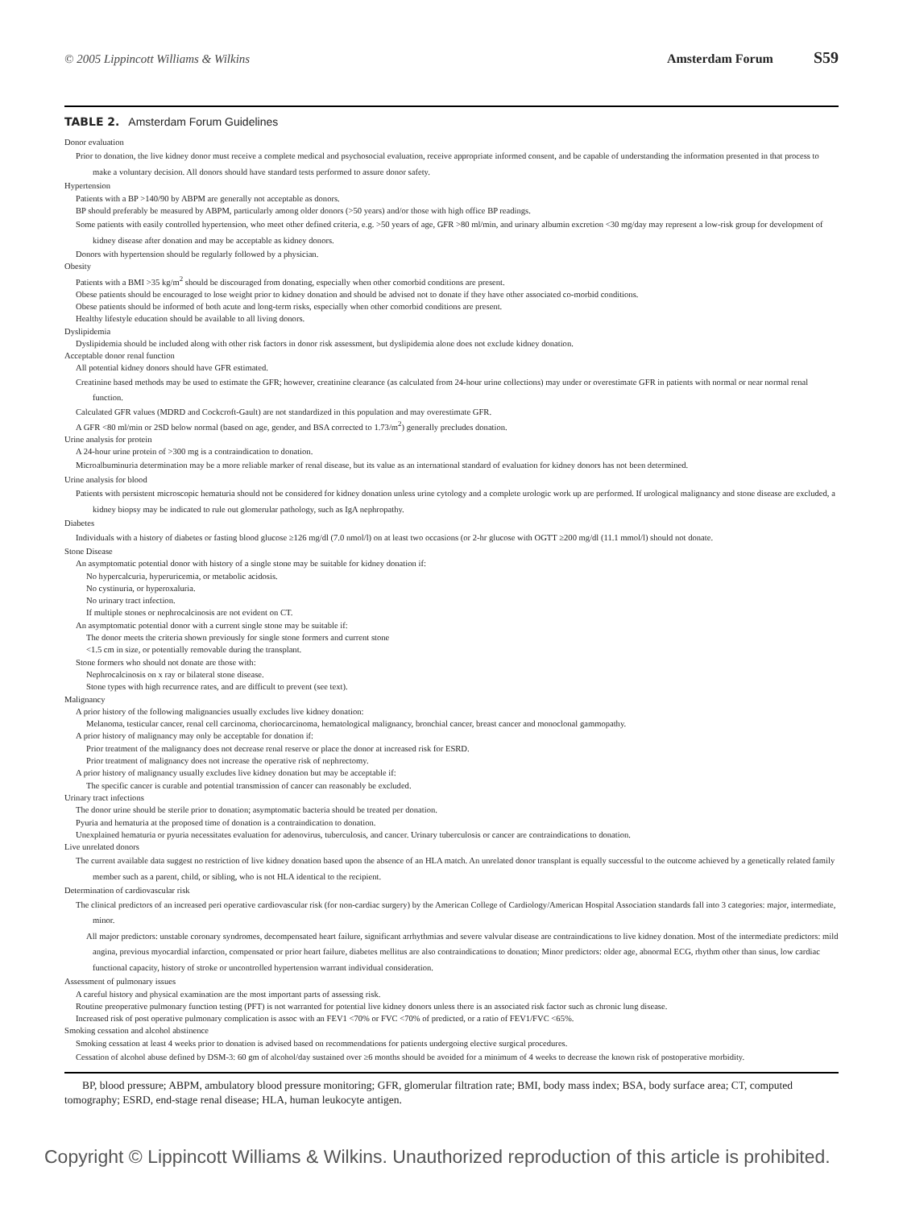© 2005 Lippincott Williams & Wilkins Amsterdam Forum S59
TABLE 2. Amsterdam Forum Guidelines
Donor evaluation
Prior to donation, the live kidney donor must receive a complete medical and psychosocial evaluation, receive appropriate informed consent, and be capable of understanding the information presented in that process to make a voluntary decision. All donors should have standard tests performed to assure donor safety.
Hypertension
Patients with a BP >140/90 by ABPM are generally not acceptable as donors.
BP should preferably be measured by ABPM, particularly among older donors (>50 years) and/or those with high office BP readings.
Some patients with easily controlled hypertension, who meet other defined criteria, e.g. >50 years of age, GFR >80 ml/min, and urinary albumin excretion <30 mg/day may represent a low-risk group for development of kidney disease after donation and may be acceptable as kidney donors.
Donors with hypertension should be regularly followed by a physician.
Obesity
Patients with a BMI >35 kg/m<sup>2</sup> should be discouraged from donating, especially when other comorbid conditions are present.
Obese patients should be encouraged to lose weight prior to kidney donation and should be advised not to donate if they have other associated co-morbid conditions.
Obese patients should be informed of both acute and long-term risks, especially when other comorbid conditions are present.
Healthy lifestyle education should be available to all living donors.
Dyslipidemia
Dyslipidemia should be included along with other risk factors in donor risk assessment, but dyslipidemia alone does not exclude kidney donation.
Acceptable donor renal function
All potential kidney donors should have GFR estimated.
Creatinine based methods may be used to estimate the GFR; however, creatinine clearance (as calculated from 24-hour urine collections) may under or overestimate GFR in patients with normal or near normal renal function.
Calculated GFR values (MDRD and Cockcroft-Gault) are not standardized in this population and may overestimate GFR.
A GFR <80 ml/min or 2SD below normal (based on age, gender, and BSA corrected to 1.73/m<sup>2</sup>) generally precludes donation.
Urine analysis for protein
A 24-hour urine protein of >300 mg is a contraindication to donation.
Microalbuminuria determination may be a more reliable marker of renal disease, but its value as an international standard of evaluation for kidney donors has not been determined.
Urine analysis for blood
Patients with persistent microscopic hematuria should not be considered for kidney donation unless urine cytology and a complete urologic work up are performed. If urological malignancy and stone disease are excluded, a kidney biopsy may be indicated to rule out glomerular pathology, such as IgA nephropathy.
Diabetes
Individuals with a history of diabetes or fasting blood glucose ≥126 mg/dl (7.0 nmol/l) on at least two occasions (or 2-hr glucose with OGTT ≥200 mg/dl (11.1 mmol/l) should not donate.
Stone Disease
An asymptomatic potential donor with history of a single stone may be suitable for kidney donation if:
No hypercalcuria, hyperuricemia, or metabolic acidosis.
No cystinuria, or hyperoxaluria.
No urinary tract infection.
If multiple stones or nephrocalcinosis are not evident on CT.
An asymptomatic potential donor with a current single stone may be suitable if:
The donor meets the criteria shown previously for single stone formers and current stone
<1.5 cm in size, or potentially removable during the transplant.
Stone formers who should not donate are those with:
Nephrocalcinosis on x ray or bilateral stone disease.
Stone types with high recurrence rates, and are difficult to prevent (see text).
Malignancy
A prior history of the following malignancies usually excludes live kidney donation:
Melanoma, testicular cancer, renal cell carcinoma, choriocarcinoma, hematological malignancy, bronchial cancer, breast cancer and monoclonal gammopathy.
A prior history of malignancy may only be acceptable for donation if:
Prior treatment of the malignancy does not decrease renal reserve or place the donor at increased risk for ESRD.
Prior treatment of malignancy does not increase the operative risk of nephrectomy.
A prior history of malignancy usually excludes live kidney donation but may be acceptable if:
The specific cancer is curable and potential transmission of cancer can reasonably be excluded.
Urinary tract infections
The donor urine should be sterile prior to donation; asymptomatic bacteria should be treated per donation.
Pyuria and hematuria at the proposed time of donation is a contraindication to donation.
Unexplained hematuria or pyuria necessitates evaluation for adenovirus, tuberculosis, and cancer. Urinary tuberculosis or cancer are contraindications to donation.
Live unrelated donors
The current available data suggest no restriction of live kidney donation based upon the absence of an HLA match. An unrelated donor transplant is equally successful to the outcome achieved by a genetically related family member such as a parent, child, or sibling, who is not HLA identical to the recipient.
Determination of cardiovascular risk
The clinical predictors of an increased peri operative cardiovascular risk (for non-cardiac surgery) by the American College of Cardiology/American Hospital Association standards fall into 3 categories: major, intermediate, minor.
All major predictors: unstable coronary syndromes, decompensated heart failure, significant arrhythmias and severe valvular disease are contraindications to live kidney donation. Most of the intermediate predictors: mild angina, previous myocardial infarction, compensated or prior heart failure, diabetes mellitus are also contraindications to donation; Minor predictors: older age, abnormal ECG, rhythm other than sinus, low cardiac functional capacity, history of stroke or uncontrolled hypertension warrant individual consideration.
Assessment of pulmonary issues
A careful history and physical examination are the most important parts of assessing risk.
Routine preoperative pulmonary function testing (PFT) is not warranted for potential live kidney donors unless there is an associated risk factor such as chronic lung disease.
Increased risk of post operative pulmonary complication is assoc with an FEV1 <70% or FVC <70% of predicted, or a ratio of FEV1/FVC <65%.
Smoking cessation and alcohol abstinence
Smoking cessation at least 4 weeks prior to donation is advised based on recommendations for patients undergoing elective surgical procedures.
Cessation of alcohol abuse defined by DSM-3: 60 gm of alcohol/day sustained over ≥6 months should be avoided for a minimum of 4 weeks to decrease the known risk of postoperative morbidity.
BP, blood pressure; ABPM, ambulatory blood pressure monitoring; GFR, glomerular filtration rate; BMI, body mass index; BSA, body surface area; CT, computed tomography; ESRD, end-stage renal disease; HLA, human leukocyte antigen.
Copyright © Lippincott Williams & Wilkins. Unauthorized reproduction of this article is prohibited.